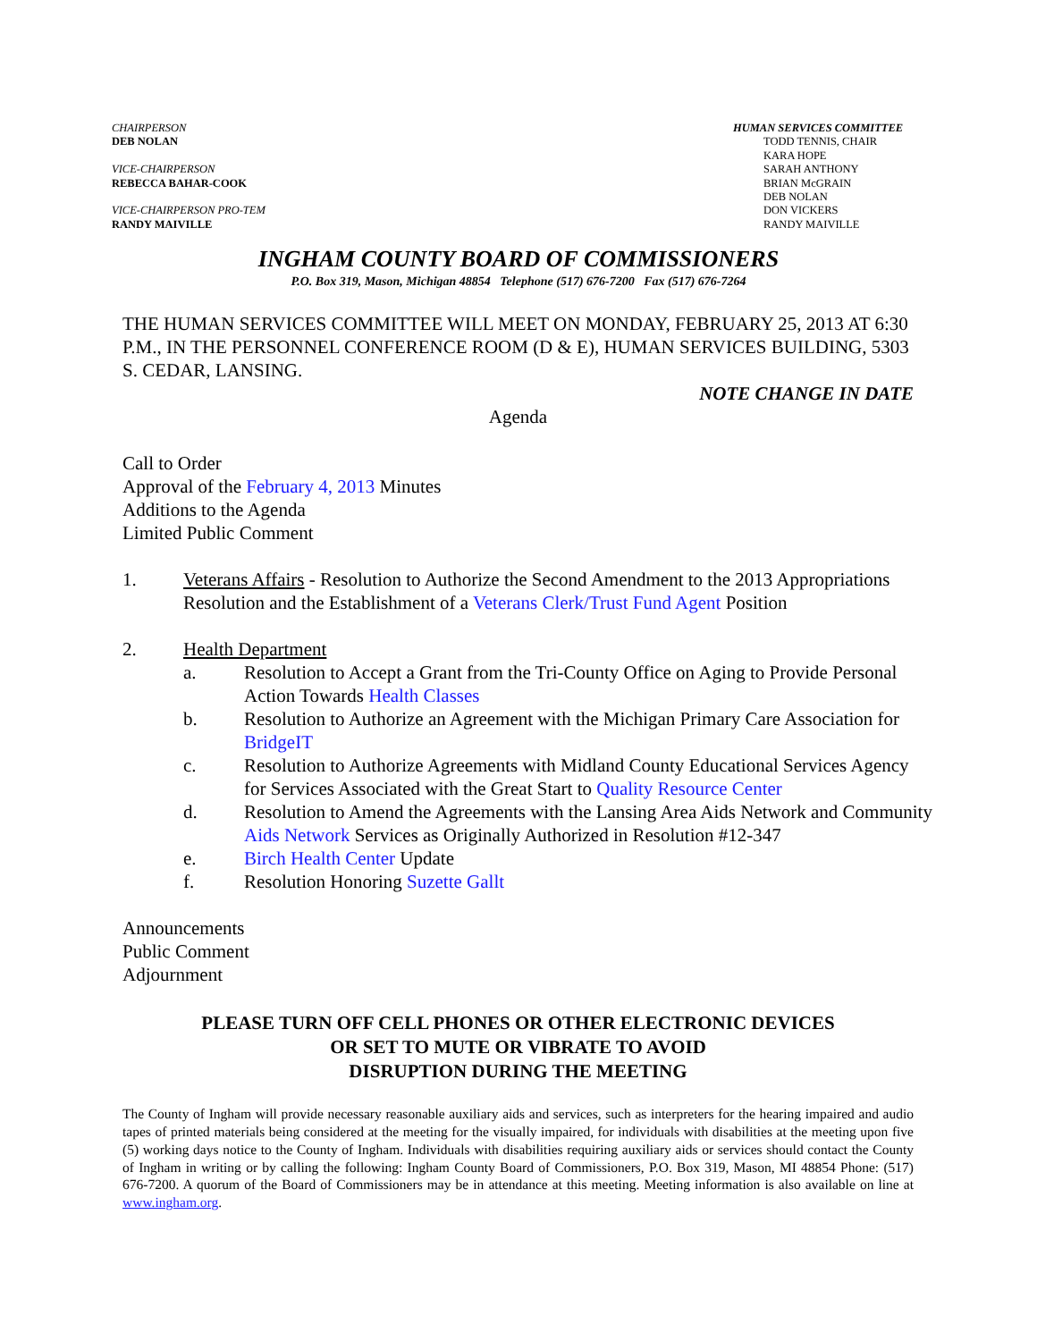CHAIRPERSON
DEB NOLAN
VICE-CHAIRPERSON
REBECCA BAHAR-COOK
VICE-CHAIRPERSON PRO-TEM
RANDY MAIVILLE
HUMAN SERVICES COMMITTEE
TODD TENNIS, CHAIR
KARA HOPE
SARAH ANTHONY
BRIAN McGRAIN
DEB NOLAN
DON VICKERS
RANDY MAIVILLE
INGHAM COUNTY BOARD OF COMMISSIONERS
P.O. Box 319, Mason, Michigan 48854 Telephone (517) 676-7200 Fax (517) 676-7264
THE HUMAN SERVICES COMMITTEE WILL MEET ON MONDAY, FEBRUARY 25, 2013 AT 6:30 P.M., IN THE PERSONNEL CONFERENCE ROOM (D & E), HUMAN SERVICES BUILDING, 5303 S. CEDAR, LANSING.
NOTE CHANGE IN DATE
Agenda
Call to Order
Approval of the February 4, 2013 Minutes
Additions to the Agenda
Limited Public Comment
1. Veterans Affairs - Resolution to Authorize the Second Amendment to the 2013 Appropriations Resolution and the Establishment of a Veterans Clerk/Trust Fund Agent Position
2. Health Department
a. Resolution to Accept a Grant from the Tri-County Office on Aging to Provide Personal Action Towards Health Classes
b. Resolution to Authorize an Agreement with the Michigan Primary Care Association for BridgeIT
c. Resolution to Authorize Agreements with Midland County Educational Services Agency for Services Associated with the Great Start to Quality Resource Center
d. Resolution to Amend the Agreements with the Lansing Area Aids Network and Community Aids Network Services as Originally Authorized in Resolution #12-347
e. Birch Health Center Update
f. Resolution Honoring Suzette Gallt
Announcements
Public Comment
Adjournment
PLEASE TURN OFF CELL PHONES OR OTHER ELECTRONIC DEVICES
OR SET TO MUTE OR VIBRATE TO AVOID
DISRUPTION DURING THE MEETING
The County of Ingham will provide necessary reasonable auxiliary aids and services, such as interpreters for the hearing impaired and audio tapes of printed materials being considered at the meeting for the visually impaired, for individuals with disabilities at the meeting upon five (5) working days notice to the County of Ingham. Individuals with disabilities requiring auxiliary aids or services should contact the County of Ingham in writing or by calling the following: Ingham County Board of Commissioners, P.O. Box 319, Mason, MI 48854 Phone: (517) 676-7200. A quorum of the Board of Commissioners may be in attendance at this meeting. Meeting information is also available on line at www.ingham.org.